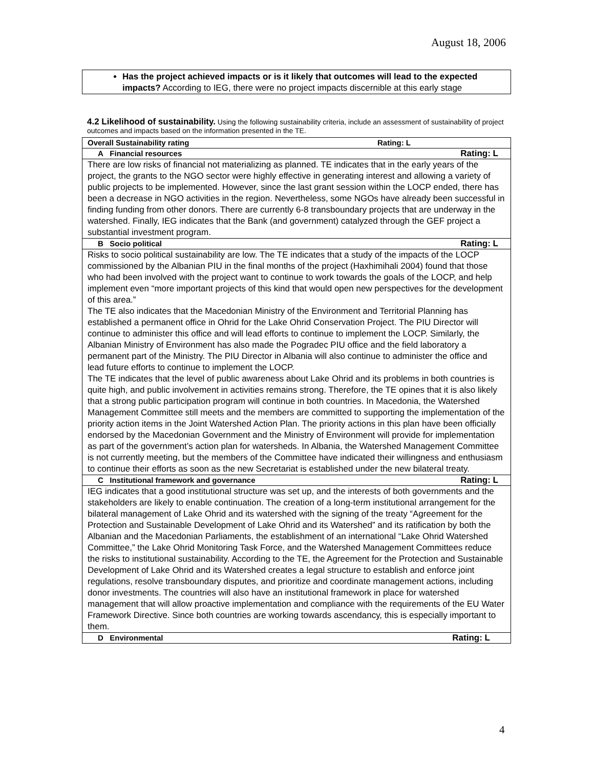August 18, 2006
Has the project achieved impacts or is it likely that outcomes will lead to the expected impacts? According to IEG, there were no project impacts discernible at this early stage
4.2 Likelihood of sustainability. Using the following sustainability criteria, include an assessment of sustainability of project outcomes and impacts based on the information presented in the TE.
| Overall Sustainability rating | Rating: L |
| A Financial resources | Rating: L |
| There are low risks of financial not materializing as planned. TE indicates that in the early years of the project, the grants to the NGO sector were highly effective in generating interest and allowing a variety of public projects to be implemented. However, since the last grant session within the LOCP ended, there has been a decrease in NGO activities in the region. Nevertheless, some NGOs have already been successful in finding funding from other donors. There are currently 6-8 transboundary projects that are underway in the watershed. Finally, IEG indicates that the Bank (and government) catalyzed through the GEF project a substantial investment program. | |
| B Socio political | Rating: L |
| Risks to socio political sustainability are low. The TE indicates that a study of the impacts of the LOCP commissioned by the Albanian PIU in the final months of the project (Haxhimihali 2004) found that those who had been involved with the project want to continue to work towards the goals of the LOCP, and help implement even “more important projects of this kind that would open new perspectives for the development of this area.” The TE also indicates that the Macedonian Ministry of the Environment and Territorial Planning has established a permanent office in Ohrid for the Lake Ohrid Conservation Project. The PIU Director will continue to administer this office and will lead efforts to continue to implement the LOCP. Similarly, the Albanian Ministry of Environment has also made the Pogradec PIU office and the field laboratory a permanent part of the Ministry. The PIU Director in Albania will also continue to administer the office and lead future efforts to continue to implement the LOCP. The TE indicates that the level of public awareness about Lake Ohrid and its problems in both countries is quite high, and public involvement in activities remains strong. Therefore, the TE opines that it is also likely that a strong public participation program will continue in both countries. In Macedonia, the Watershed Management Committee still meets and the members are committed to supporting the implementation of the priority action items in the Joint Watershed Action Plan. The priority actions in this plan have been officially endorsed by the Macedonian Government and the Ministry of Environment will provide for implementation as part of the government’s action plan for watersheds. In Albania, the Watershed Management Committee is not currently meeting, but the members of the Committee have indicated their willingness and enthusiasm to continue their efforts as soon as the new Secretariat is established under the new bilateral treaty. | |
| C Institutional framework and governance | Rating: L |
| IEG indicates that a good institutional structure was set up, and the interests of both governments and the stakeholders are likely to enable continuation. The creation of a long-term institutional arrangement for the bilateral management of Lake Ohrid and its watershed with the signing of the treaty “Agreement for the Protection and Sustainable Development of Lake Ohrid and its Watershed” and its ratification by both the Albanian and the Macedonian Parliaments, the establishment of an international “Lake Ohrid Watershed Committee,” the Lake Ohrid Monitoring Task Force, and the Watershed Management Committees reduce the risks to institutional sustainability. According to the TE, the Agreement for the Protection and Sustainable Development of Lake Ohrid and its Watershed creates a legal structure to establish and enforce joint regulations, resolve transboundary disputes, and prioritize and coordinate management actions, including donor investments. The countries will also have an institutional framework in place for watershed management that will allow proactive implementation and compliance with the requirements of the EU Water Framework Directive. Since both countries are working towards ascendancy, this is especially important to them. | |
| D Environmental | Rating: L |
4